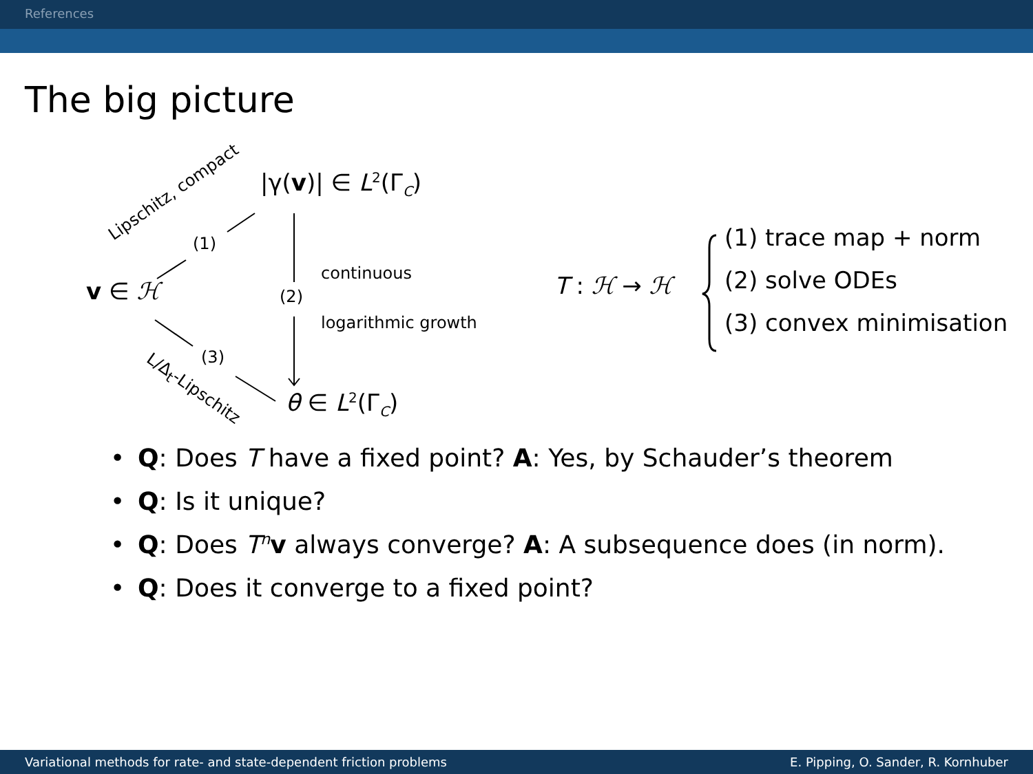References
The big picture
|γ(v)| ∈ L<sup>2</sup>(Γ<sub>C</sub>)
v ∈ ℋ
θ ∈ L<sup>2</sup>(Γ<sub>C</sub>)
(1)
(2)
(3)
continuous
logarithmic growth
Lipschitz, compact
L/Δ<sub>t</sub>-Lipschitz
T : ℋ → ℋ
(1) trace map + norm
(2) solve ODEs
(3) convex minimisation
• Q: Does T have a fixed point? A: Yes, by Schauder’s theorem
• Q: Is it unique?
• Q: Does T<sup>n</sup>v always converge? A: A subsequence does (in norm).
• Q: Does it converge to a fixed point?
Variational methods for rate- and state-dependent friction problems E. Pipping, O. Sander, R. Kornhuber